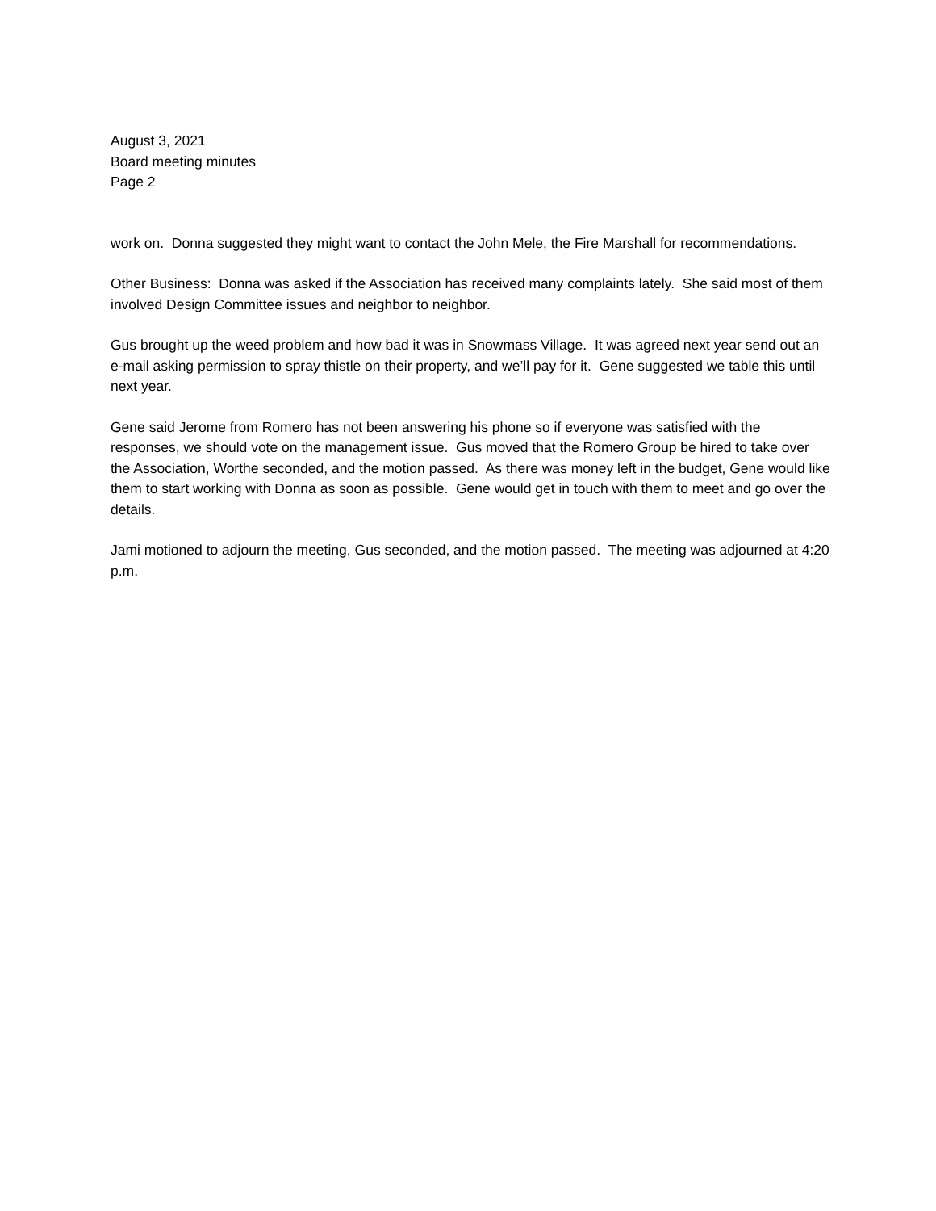August 3, 2021
Board meeting minutes
Page 2
work on. Donna suggested they might want to contact the John Mele, the Fire Marshall for recommendations.
Other Business: Donna was asked if the Association has received many complaints lately. She said most of them involved Design Committee issues and neighbor to neighbor.
Gus brought up the weed problem and how bad it was in Snowmass Village. It was agreed next year send out an e-mail asking permission to spray thistle on their property, and we’ll pay for it. Gene suggested we table this until next year.
Gene said Jerome from Romero has not been answering his phone so if everyone was satisfied with the responses, we should vote on the management issue. Gus moved that the Romero Group be hired to take over the Association, Worthe seconded, and the motion passed. As there was money left in the budget, Gene would like them to start working with Donna as soon as possible. Gene would get in touch with them to meet and go over the details.
Jami motioned to adjourn the meeting, Gus seconded, and the motion passed. The meeting was adjourned at 4:20 p.m.